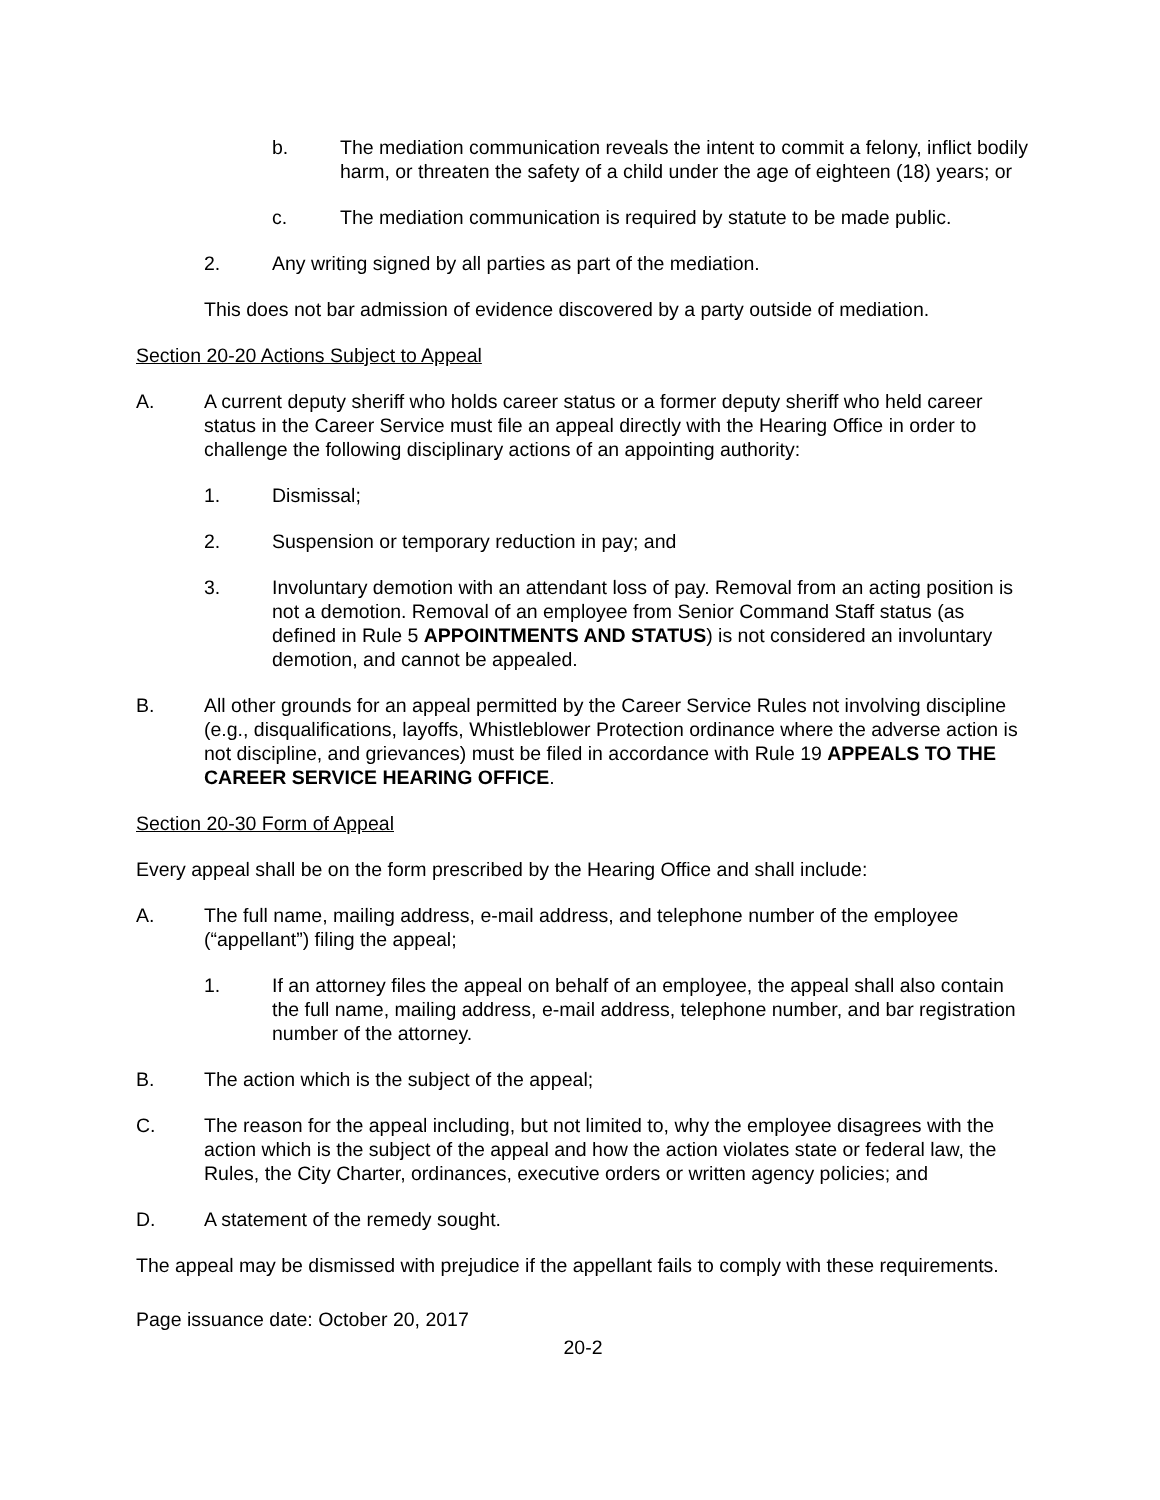b. The mediation communication reveals the intent to commit a felony, inflict bodily harm, or threaten the safety of a child under the age of eighteen (18) years; or
c. The mediation communication is required by statute to be made public.
2. Any writing signed by all parties as part of the mediation.
This does not bar admission of evidence discovered by a party outside of mediation.
Section 20-20 Actions Subject to Appeal
A. A current deputy sheriff who holds career status or a former deputy sheriff who held career status in the Career Service must file an appeal directly with the Hearing Office in order to challenge the following disciplinary actions of an appointing authority:
1. Dismissal;
2. Suspension or temporary reduction in pay; and
3. Involuntary demotion with an attendant loss of pay. Removal from an acting position is not a demotion. Removal of an employee from Senior Command Staff status (as defined in Rule 5 APPOINTMENTS AND STATUS) is not considered an involuntary demotion, and cannot be appealed.
B. All other grounds for an appeal permitted by the Career Service Rules not involving discipline (e.g., disqualifications, layoffs, Whistleblower Protection ordinance where the adverse action is not discipline, and grievances) must be filed in accordance with Rule 19 APPEALS TO THE CAREER SERVICE HEARING OFFICE.
Section 20-30 Form of Appeal
Every appeal shall be on the form prescribed by the Hearing Office and shall include:
A. The full name, mailing address, e-mail address, and telephone number of the employee (“appellant”) filing the appeal;
1. If an attorney files the appeal on behalf of an employee, the appeal shall also contain the full name, mailing address, e-mail address, telephone number, and bar registration number of the attorney.
B. The action which is the subject of the appeal;
C. The reason for the appeal including, but not limited to, why the employee disagrees with the action which is the subject of the appeal and how the action violates state or federal law, the Rules, the City Charter, ordinances, executive orders or written agency policies; and
D. A statement of the remedy sought.
The appeal may be dismissed with prejudice if the appellant fails to comply with these requirements.
Page issuance date: October 20, 2017
20-2